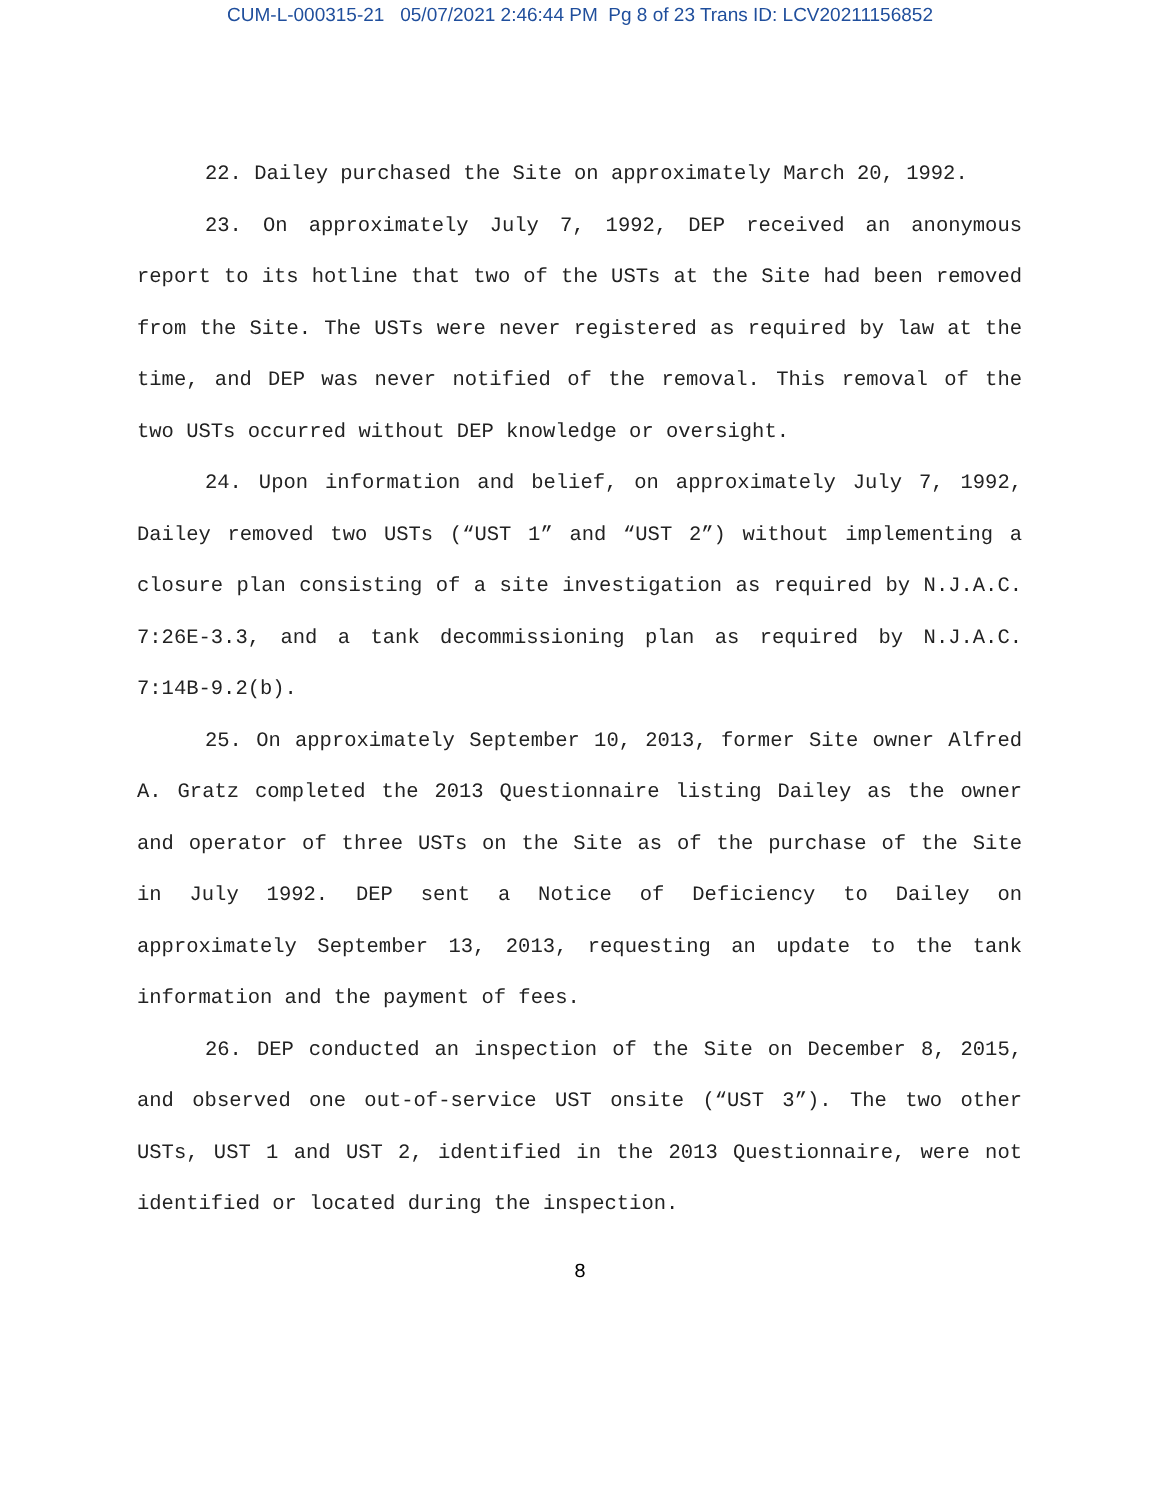CUM-L-000315-21 05/07/2021 2:46:44 PM Pg 8 of 23 Trans ID: LCV20211156852
22. Dailey purchased the Site on approximately March 20, 1992.
23. On approximately July 7, 1992, DEP received an anonymous report to its hotline that two of the USTs at the Site had been removed from the Site. The USTs were never registered as required by law at the time, and DEP was never notified of the removal. This removal of the two USTs occurred without DEP knowledge or oversight.
24. Upon information and belief, on approximately July 7, 1992, Dailey removed two USTs (“UST 1” and “UST 2”) without implementing a closure plan consisting of a site investigation as required by N.J.A.C. 7:26E-3.3, and a tank decommissioning plan as required by N.J.A.C. 7:14B-9.2(b).
25. On approximately September 10, 2013, former Site owner Alfred A. Gratz completed the 2013 Questionnaire listing Dailey as the owner and operator of three USTs on the Site as of the purchase of the Site in July 1992. DEP sent a Notice of Deficiency to Dailey on approximately September 13, 2013, requesting an update to the tank information and the payment of fees.
26. DEP conducted an inspection of the Site on December 8, 2015, and observed one out-of-service UST onsite (“UST 3”). The two other USTs, UST 1 and UST 2, identified in the 2013 Questionnaire, were not identified or located during the inspection.
8